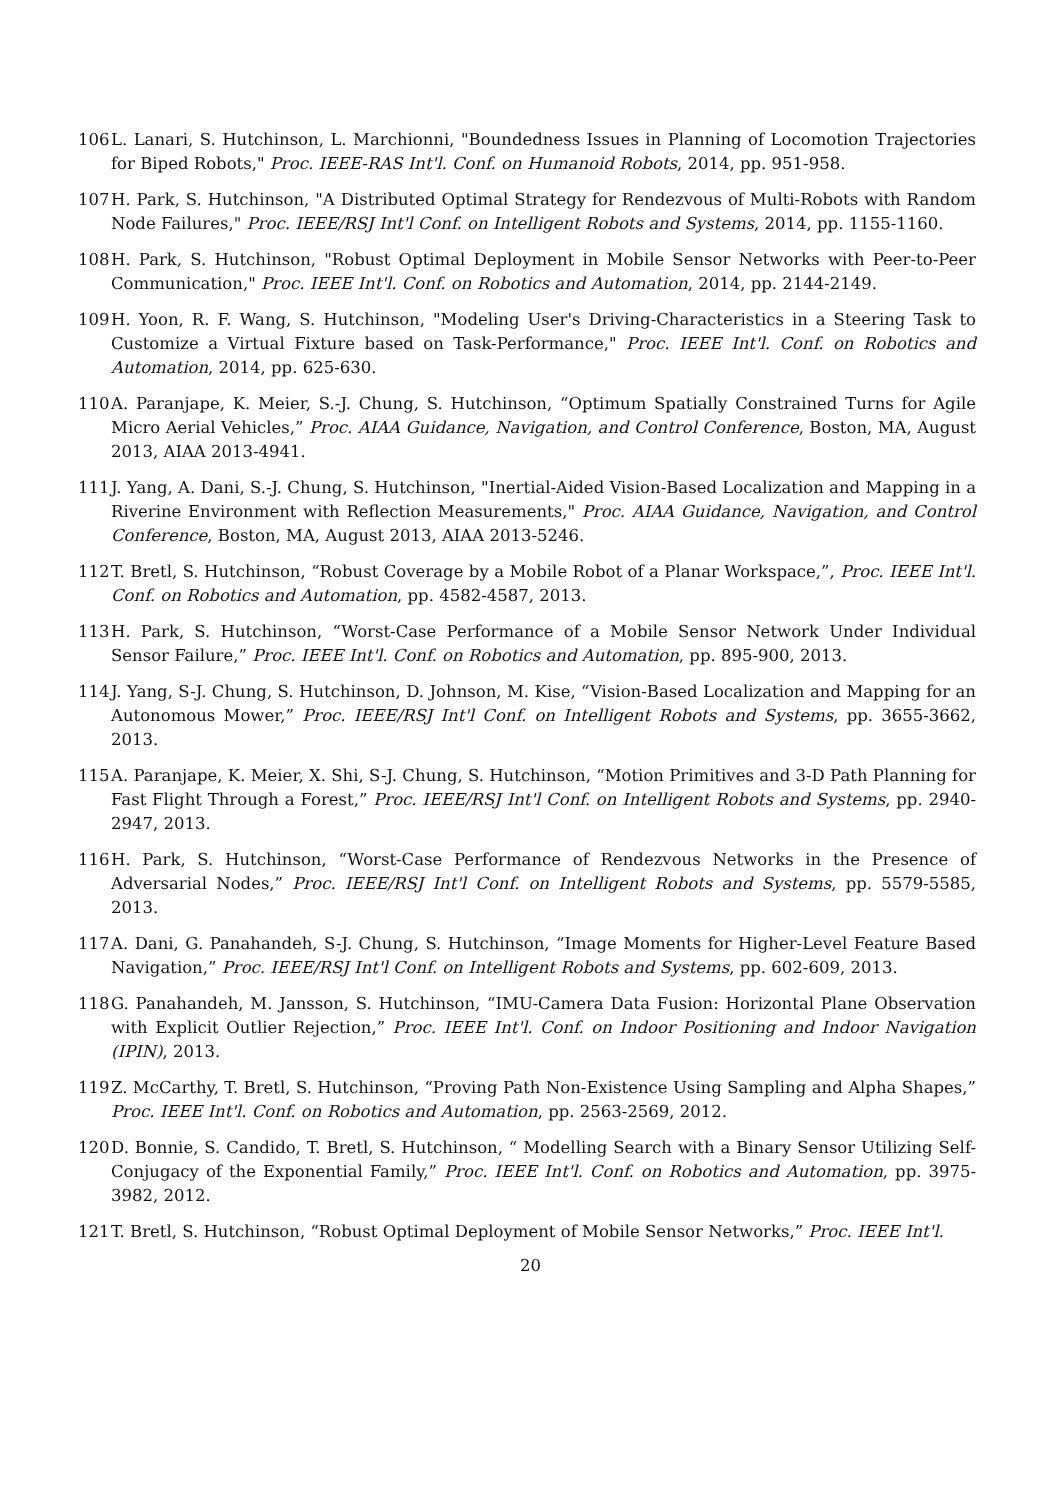106 L. Lanari, S. Hutchinson, L. Marchionni, "Boundedness Issues in Planning of Locomotion Trajectories for Biped Robots," Proc. IEEE-RAS Int'l. Conf. on Humanoid Robots, 2014, pp. 951-958.
107 H. Park, S. Hutchinson, "A Distributed Optimal Strategy for Rendezvous of Multi-Robots with Random Node Failures," Proc. IEEE/RSJ Int'l Conf. on Intelligent Robots and Systems, 2014, pp. 1155-1160.
108 H. Park, S. Hutchinson, "Robust Optimal Deployment in Mobile Sensor Networks with Peer-to-Peer Communication," Proc. IEEE Int'l. Conf. on Robotics and Automation, 2014, pp. 2144-2149.
109 H. Yoon, R. F. Wang, S. Hutchinson, "Modeling User's Driving-Characteristics in a Steering Task to Customize a Virtual Fixture based on Task-Performance," Proc. IEEE Int'l. Conf. on Robotics and Automation, 2014, pp. 625-630.
110 A. Paranjape, K. Meier, S.-J. Chung, S. Hutchinson, “Optimum Spatially Constrained Turns for Agile Micro Aerial Vehicles,” Proc. AIAA Guidance, Navigation, and Control Conference, Boston, MA, August 2013, AIAA 2013-4941.
111 J. Yang, A. Dani, S.-J. Chung, S. Hutchinson, "Inertial-Aided Vision-Based Localization and Mapping in a Riverine Environment with Reflection Measurements," Proc. AIAA Guidance, Navigation, and Control Conference, Boston, MA, August 2013, AIAA 2013-5246.
112 T. Bretl, S. Hutchinson, “Robust Coverage by a Mobile Robot of a Planar Workspace,”, Proc. IEEE Int'l. Conf. on Robotics and Automation, pp. 4582-4587, 2013.
113 H. Park, S. Hutchinson, “Worst-Case Performance of a Mobile Sensor Network Under Individual Sensor Failure,” Proc. IEEE Int'l. Conf. on Robotics and Automation, pp. 895-900, 2013.
114 J. Yang, S-J. Chung, S. Hutchinson, D. Johnson, M. Kise, “Vision-Based Localization and Mapping for an Autonomous Mower,” Proc. IEEE/RSJ Int'l Conf. on Intelligent Robots and Systems, pp. 3655-3662, 2013.
115 A. Paranjape, K. Meier, X. Shi, S-J. Chung, S. Hutchinson, “Motion Primitives and 3-D Path Planning for Fast Flight Through a Forest,” Proc. IEEE/RSJ Int'l Conf. on Intelligent Robots and Systems, pp. 2940-2947, 2013.
116 H. Park, S. Hutchinson, “Worst-Case Performance of Rendezvous Networks in the Presence of Adversarial Nodes,” Proc. IEEE/RSJ Int'l Conf. on Intelligent Robots and Systems, pp. 5579-5585, 2013.
117 A. Dani, G. Panahandeh, S-J. Chung, S. Hutchinson, “Image Moments for Higher-Level Feature Based Navigation,” Proc. IEEE/RSJ Int'l Conf. on Intelligent Robots and Systems, pp. 602-609, 2013.
118 G. Panahandeh, M. Jansson, S. Hutchinson, “IMU-Camera Data Fusion: Horizontal Plane Observation with Explicit Outlier Rejection,” Proc. IEEE Int'l. Conf. on Indoor Positioning and Indoor Navigation (IPIN), 2013.
119 Z. McCarthy, T. Bretl, S. Hutchinson, “Proving Path Non-Existence Using Sampling and Alpha Shapes,” Proc. IEEE Int'l. Conf. on Robotics and Automation, pp. 2563-2569, 2012.
120 D. Bonnie, S. Candido, T. Bretl, S. Hutchinson, “ Modelling Search with a Binary Sensor Utilizing Self-Conjugacy of the Exponential Family,” Proc. IEEE Int'l. Conf. on Robotics and Automation, pp. 3975-3982, 2012.
121 T. Bretl, S. Hutchinson, “Robust Optimal Deployment of Mobile Sensor Networks,” Proc. IEEE Int'l.
20